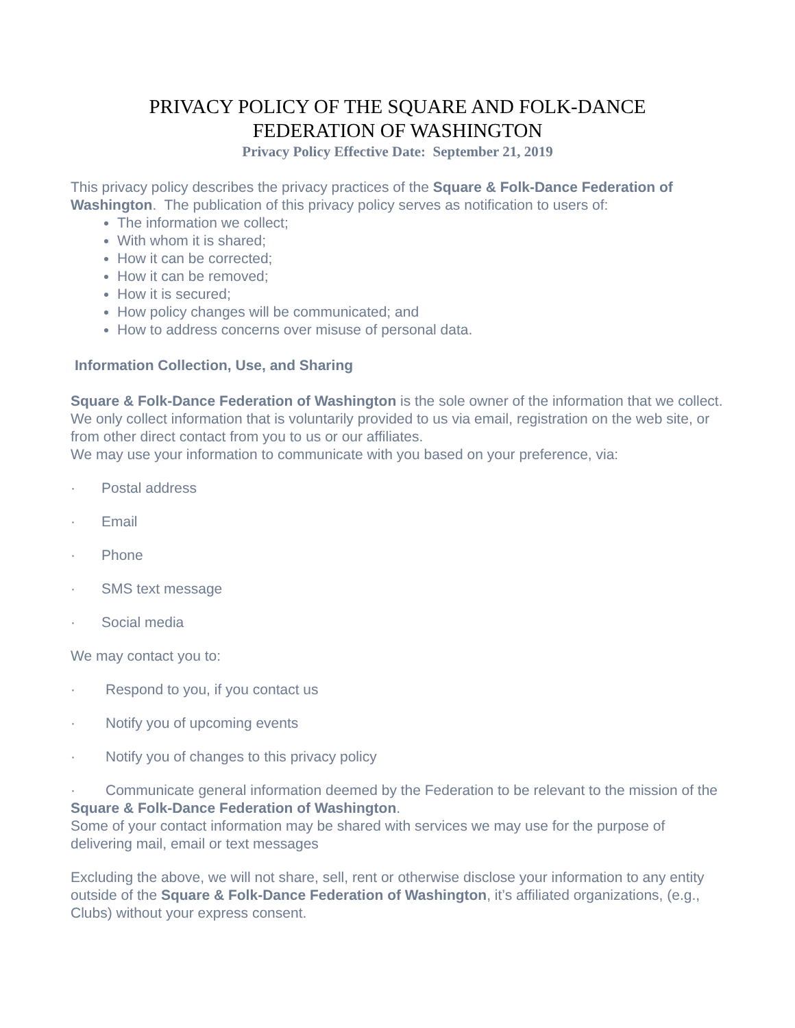PRIVACY POLICY OF THE SQUARE AND FOLK-DANCE
FEDERATION OF WASHINGTON
Privacy Policy Effective Date: September 21, 2019
This privacy policy describes the privacy practices of the Square & Folk-Dance Federation of Washington. The publication of this privacy policy serves as notification to users of:
The information we collect;
With whom it is shared;
How it can be corrected;
How it can be removed;
How it is secured;
How policy changes will be communicated; and
How to address concerns over misuse of personal data.
Information Collection, Use, and Sharing
Square & Folk-Dance Federation of Washington is the sole owner of the information that we collect. We only collect information that is voluntarily provided to us via email, registration on the web site, or from other direct contact from you to us or our affiliates.
We may use your information to communicate with you based on your preference, via:
· Postal address
· Email
· Phone
· SMS text message
· Social media
We may contact you to:
· Respond to you, if you contact us
· Notify you of upcoming events
· Notify you of changes to this privacy policy
· Communicate general information deemed by the Federation to be relevant to the mission of the Square & Folk-Dance Federation of Washington.
Some of your contact information may be shared with services we may use for the purpose of delivering mail, email or text messages
Excluding the above, we will not share, sell, rent or otherwise disclose your information to any entity outside of the Square & Folk-Dance Federation of Washington, it’s affiliated organizations, (e.g., Clubs) without your express consent.